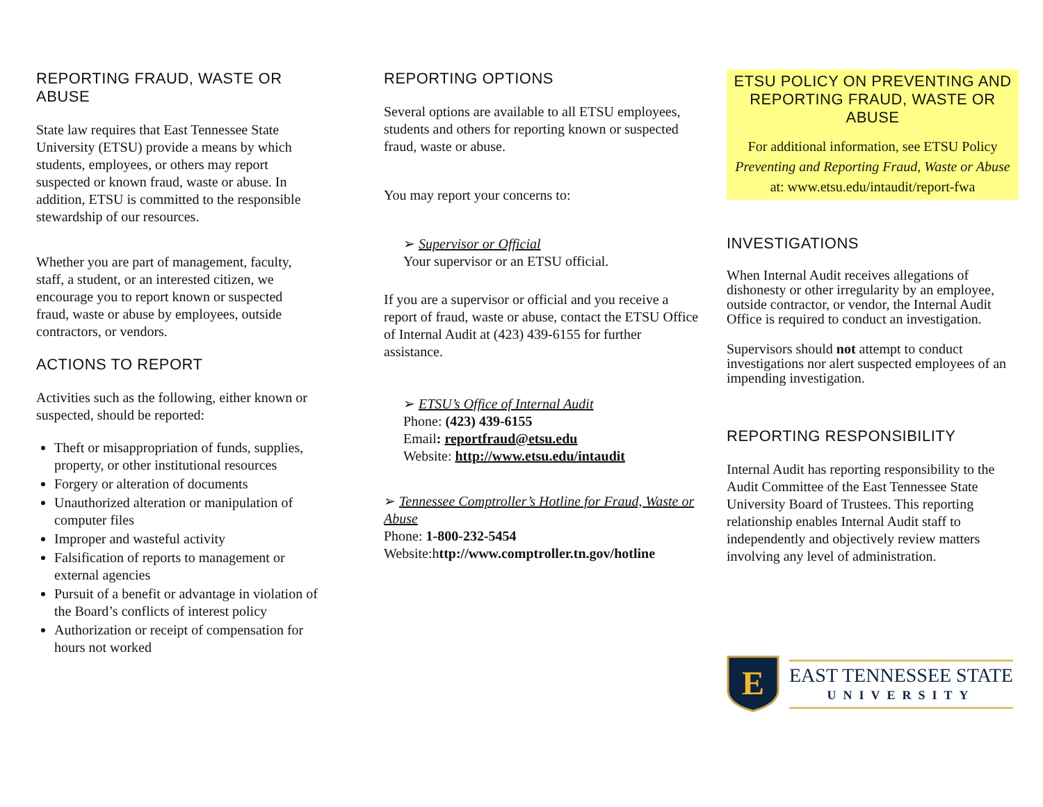REPORTING FRAUD, WASTE OR ABUSE
State law requires that East Tennessee State University (ETSU) provide a means by which students, employees, or others may report suspected or known fraud, waste or abuse. In addition, ETSU is committed to the responsible stewardship of our resources.
Whether you are part of management, faculty, staff, a student, or an interested citizen, we encourage you to report known or suspected fraud, waste or abuse by employees, outside contractors, or vendors.
ACTIONS TO REPORT
Activities such as the following, either known or suspected, should be reported:
Theft or misappropriation of funds, supplies, property, or other institutional resources
Forgery or alteration of documents
Unauthorized alteration or manipulation of computer files
Improper and wasteful activity
Falsification of reports to management or external agencies
Pursuit of a benefit or advantage in violation of the Board’s conflicts of interest policy
Authorization or receipt of compensation for hours not worked
REPORTING OPTIONS
Several options are available to all ETSU employees, students and others for reporting known or suspected fraud, waste or abuse.
You may report your concerns to:
➢ Supervisor or Official
Your supervisor or an ETSU official.
If you are a supervisor or official and you receive a report of fraud, waste or abuse, contact the ETSU Office of Internal Audit at (423) 439-6155 for further assistance.
➢ ETSU’s Office of Internal Audit
Phone: (423) 439-6155
Email: reportfraud@etsu.edu
Website: http://www.etsu.edu/intaudit
➢ Tennessee Comptroller’s Hotline for Fraud, Waste or Abuse
Phone: 1-800-232-5454
Website:http://www.comptroller.tn.gov/hotline
ETSU POLICY ON PREVENTING AND REPORTING FRAUD, WASTE OR ABUSE
For additional information, see ETSU Policy Preventing and Reporting Fraud, Waste or Abuse at: www.etsu.edu/intaudit/report-fwa
INVESTIGATIONS
When Internal Audit receives allegations of dishonesty or other irregularity by an employee, outside contractor, or vendor, the Internal Audit Office is required to conduct an investigation.
Supervisors should not attempt to conduct investigations nor alert suspected employees of an impending investigation.
REPORTING RESPONSIBILITY
Internal Audit has reporting responsibility to the Audit Committee of the East Tennessee State University Board of Trustees. This reporting relationship enables Internal Audit staff to independently and objectively review matters involving any level of administration.
E
EAST TENNESSEE STATE
UNIVERSITY